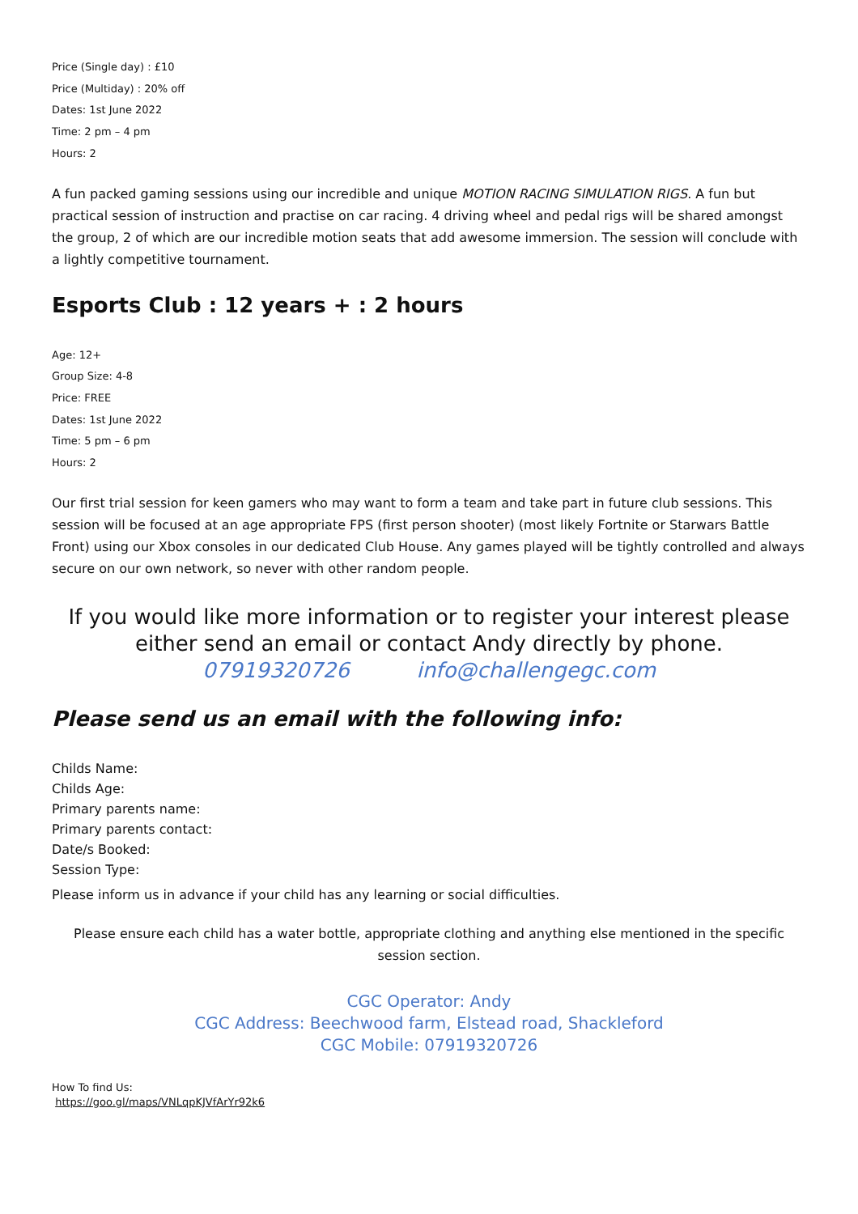Price (Single day) : £10
Price (Multiday) : 20% off
Dates: 1st June 2022
Time: 2 pm – 4 pm
Hours: 2
A fun packed gaming sessions using our incredible and unique MOTION RACING SIMULATION RIGS. A fun but practical session of instruction and practise on car racing. 4 driving wheel and pedal rigs will be shared amongst the group, 2 of which are our incredible motion seats that add awesome immersion. The session will conclude with a lightly competitive tournament.
Esports Club : 12 years + : 2 hours
Age: 12+
Group Size: 4-8
Price: FREE
Dates: 1st June 2022
Time: 5 pm – 6 pm
Hours: 2
Our first trial session for keen gamers who may want to form a team and take part in future club sessions. This session will be focused at an age appropriate FPS (first person shooter) (most likely Fortnite or Starwars Battle Front) using our Xbox consoles in our dedicated Club House. Any games played will be tightly controlled and always secure on our own network, so never with other random people.
If you would like more information or to register your interest please either send an email or contact Andy directly by phone.
07919320726 info@challengegc.com
Please send us an email with the following info:
Childs Name:
Childs Age:
Primary parents name:
Primary parents contact:
Date/s Booked:
Session Type:
Please inform us in advance if your child has any learning or social difficulties.
Please ensure each child has a water bottle, appropriate clothing and anything else mentioned in the specific session section.
CGC Operator: Andy
CGC Address: Beechwood farm, Elstead road, Shackleford
CGC Mobile: 07919320726
How To find Us:
https://goo.gl/maps/VNLqpKJVfArYr92k6